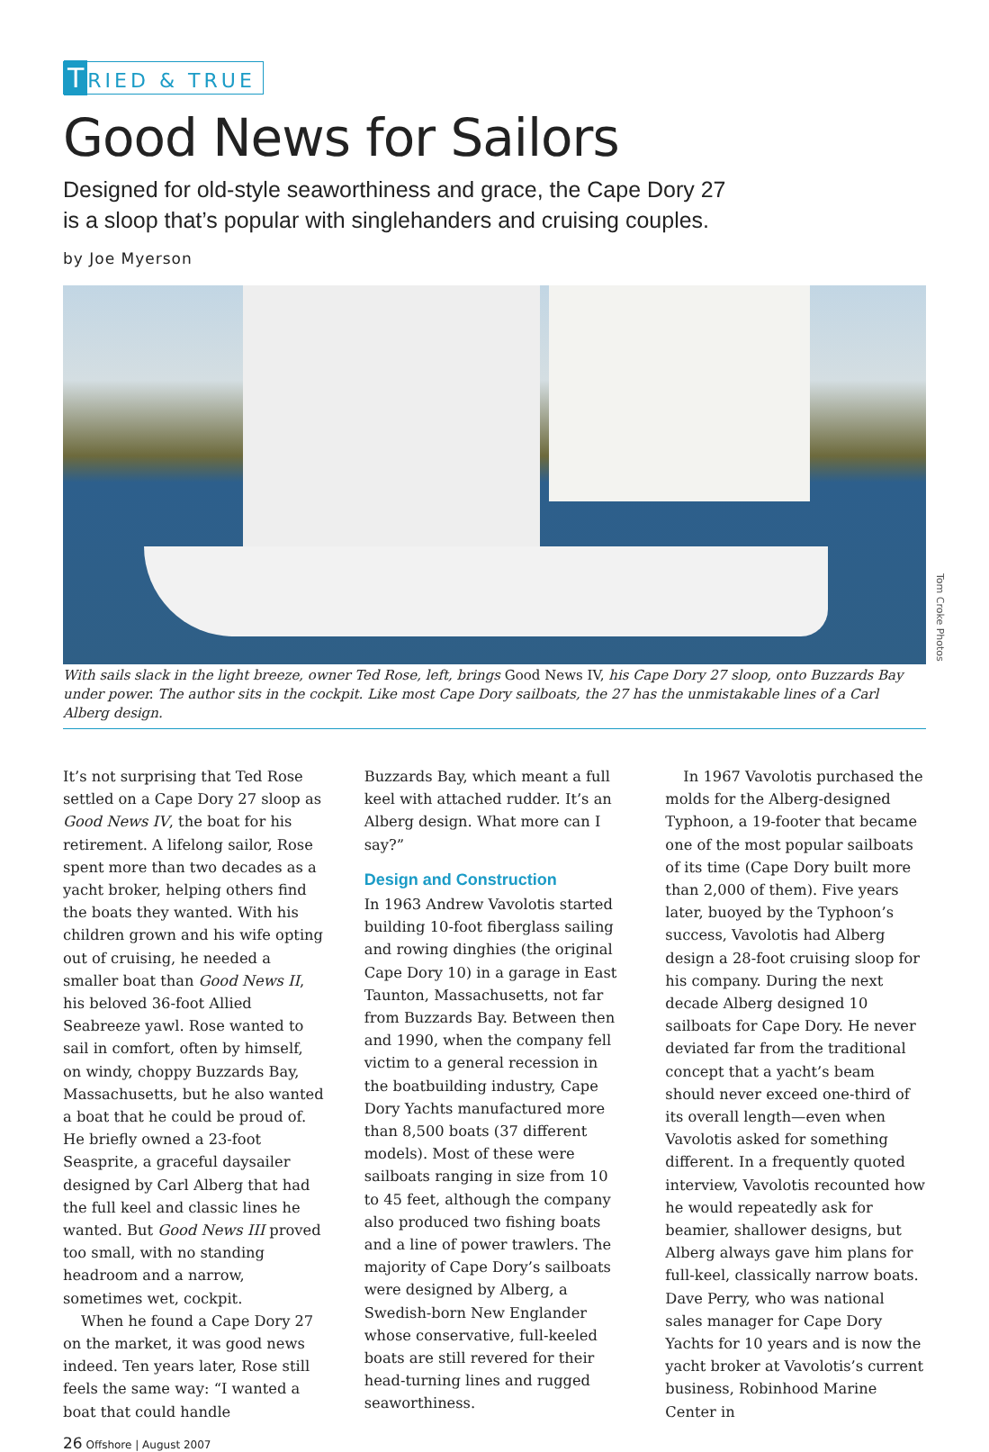T RIED & TRUE
Good News for Sailors
Designed for old-style seaworthiness and grace, the Cape Dory 27
is a sloop that’s popular with singlehanders and cruising couples.
by Joe Myerson
Tom Croke Photos
With sails slack in the light breeze, owner Ted Rose, left, brings Good News IV, his Cape Dory 27 sloop, onto Buzzards Bay under power. The author sits in the cockpit. Like most Cape Dory sailboats, the 27 has the unmistakable lines of a Carl Alberg design.
It’s not surprising that Ted Rose settled on a Cape Dory 27 sloop as Good News IV, the boat for his retirement. A lifelong sailor, Rose spent more than two decades as a yacht broker, helping others find the boats they wanted. With his children grown and his wife opting out of cruising, he needed a smaller boat than Good News II, his beloved 36-foot Allied Seabreeze yawl. Rose wanted to sail in comfort, often by himself, on windy, choppy Buzzards Bay, Massachusetts, but he also wanted a boat that he could be proud of. He briefly owned a 23-foot Seasprite, a graceful daysailer designed by Carl Alberg that had the full keel and classic lines he wanted. But Good News III proved too small, with no standing headroom and a narrow, sometimes wet, cockpit.
When he found a Cape Dory 27 on the market, it was good news indeed. Ten years later, Rose still feels the same way: “I wanted a boat that could handle
Buzzards Bay, which meant a full keel with attached rudder. It’s an Alberg design. What more can I say?”
Design and Construction
In 1963 Andrew Vavolotis started building 10-foot fiberglass sailing and rowing dinghies (the original Cape Dory 10) in a garage in East Taunton, Massachusetts, not far from Buzzards Bay. Between then and 1990, when the company fell victim to a general recession in the boatbuilding industry, Cape Dory Yachts manufactured more than 8,500 boats (37 different models). Most of these were sailboats ranging in size from 10 to 45 feet, although the company also produced two fishing boats and a line of power trawlers. The majority of Cape Dory’s sailboats were designed by Alberg, a Swedish-born New Englander whose conservative, full-keeled boats are still revered for their head-turning lines and rugged seaworthiness.
In 1967 Vavolotis purchased the molds for the Alberg-designed Typhoon, a 19-footer that became one of the most popular sailboats of its time (Cape Dory built more than 2,000 of them). Five years later, buoyed by the Typhoon’s success, Vavolotis had Alberg design a 28-foot cruising sloop for his company. During the next decade Alberg designed 10 sailboats for Cape Dory. He never deviated far from the traditional concept that a yacht’s beam should never exceed one-third of its overall length—even when Vavolotis asked for something different. In a frequently quoted interview, Vavolotis recounted how he would repeatedly ask for beamier, shallower designs, but Alberg always gave him plans for full-keel, classically narrow boats. Dave Perry, who was national sales manager for Cape Dory Yachts for 10 years and is now the yacht broker at Vavolotis’s current business, Robinhood Marine Center in
26 Offshore | August 2007